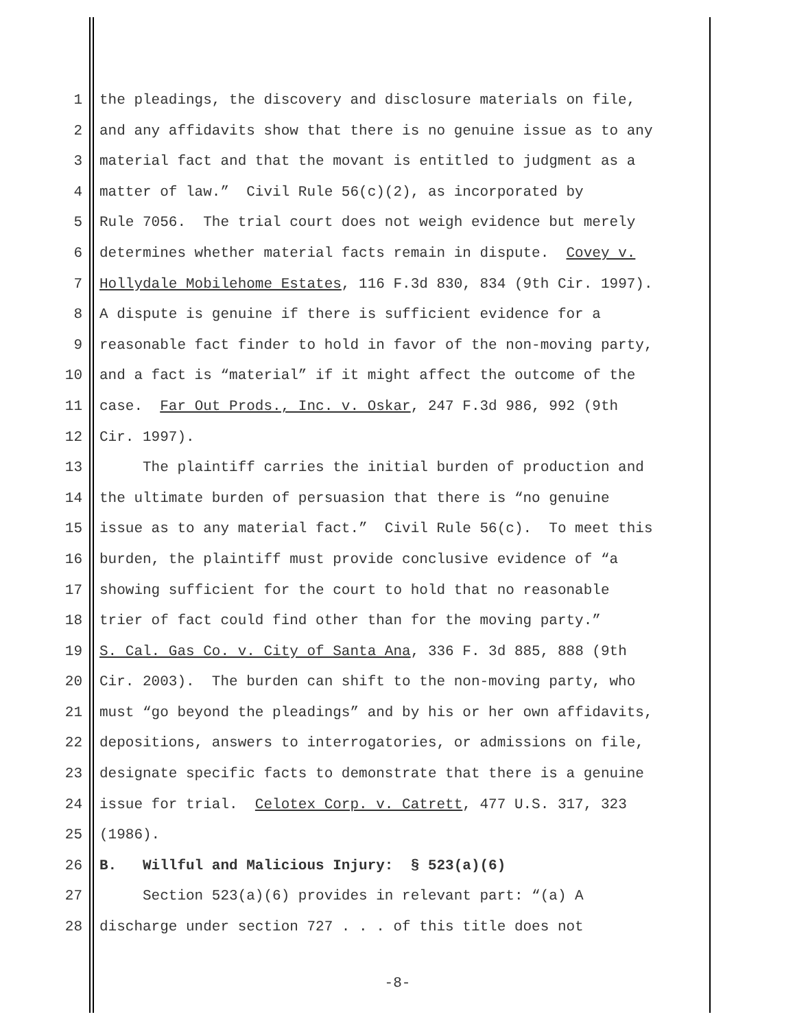1 the pleadings, the discovery and disclosure materials on file,
2 and any affidavits show that there is no genuine issue as to any
3 material fact and that the movant is entitled to judgment as a
4 matter of law.” Civil Rule 56(c)(2), as incorporated by
5 Rule 7056. The trial court does not weigh evidence but merely
6 determines whether material facts remain in dispute. Covey v.
7 Hollydale Mobilehome Estates, 116 F.3d 830, 834 (9th Cir. 1997).
8 A dispute is genuine if there is sufficient evidence for a
9 reasonable fact finder to hold in favor of the non-moving party,
10 and a fact is “material” if it might affect the outcome of the
11 case. Far Out Prods., Inc. v. Oskar, 247 F.3d 986, 992 (9th
12 Cir. 1997).
13 The plaintiff carries the initial burden of production and
14 the ultimate burden of persuasion that there is “no genuine
15 issue as to any material fact.” Civil Rule 56(c). To meet this
16 burden, the plaintiff must provide conclusive evidence of “a
17 showing sufficient for the court to hold that no reasonable
18 trier of fact could find other than for the moving party.”
19 S. Cal. Gas Co. v. City of Santa Ana, 336 F. 3d 885, 888 (9th
20 Cir. 2003). The burden can shift to the non-moving party, who
21 must “go beyond the pleadings” and by his or her own affidavits,
22 depositions, answers to interrogatories, or admissions on file,
23 designate specific facts to demonstrate that there is a genuine
24 issue for trial. Celotex Corp. v. Catrett, 477 U.S. 317, 323
25 (1986).
26 B. Willful and Malicious Injury: § 523(a)(6)
27 Section 523(a)(6) provides in relevant part: “(a) A
28 discharge under section 727 . . . of this title does not
-8-